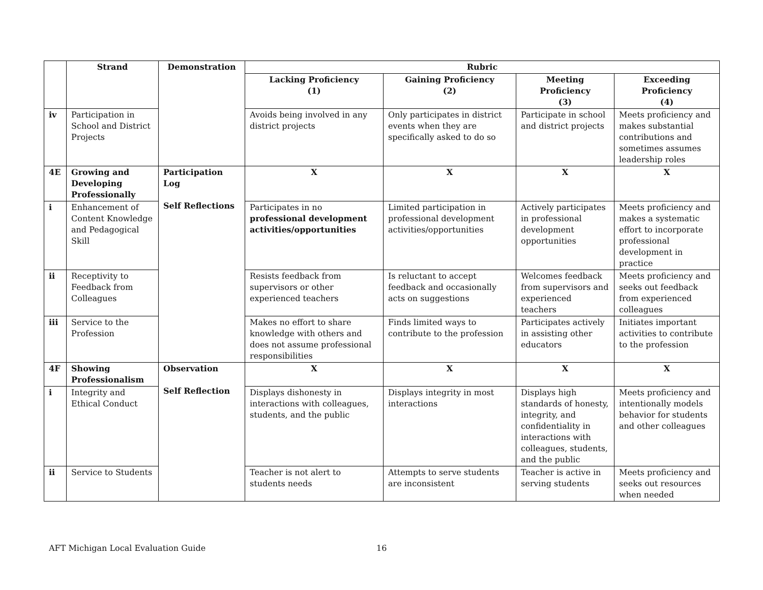| | Strand | Demonstration | Rubric | | | |
| --- | --- | --- | --- | --- | --- | --- |
| | | | Lacking Proficiency (1) | Gaining Proficiency (2) | Meeting Proficiency (3) | Exceeding Proficiency (4) |
| iv | Participation in School and District Projects | | Avoids being involved in any district projects | Only participates in district events when they are specifically asked to do so | Participate in school and district projects | Meets proficiency and makes substantial contributions and sometimes assumes leadership roles |
| 4E | Growing and Developing Professionally | Participation Log Self Reflections | X | X | X | X |
| i | Enhancement of Content Knowledge and Pedagogical Skill | | Participates in no professional development activities/opportunities | Limited participation in professional development activities/opportunities | Actively participates in professional development opportunities | Meets proficiency and makes a systematic effort to incorporate professional development in practice |
| ii | Receptivity to Feedback from Colleagues | | Resists feedback from supervisors or other experienced teachers | Is reluctant to accept feedback and occasionally acts on suggestions | Welcomes feedback from supervisors and experienced teachers | Meets proficiency and seeks out feedback from experienced colleagues |
| iii | Service to the Profession | | Makes no effort to share knowledge with others and does not assume professional responsibilities | Finds limited ways to contribute to the profession | Participates actively in assisting other educators | Initiates important activities to contribute to the profession |
| 4F | Showing Professionalism | Observation Self Reflection | X | X | X | X |
| i | Integrity and Ethical Conduct | | Displays dishonesty in interactions with colleagues, students, and the public | Displays integrity in most interactions | Displays high standards of honesty, integrity, and confidentiality in interactions with colleagues, students, and the public | Meets proficiency and intentionally models behavior for students and other colleagues |
| ii | Service to Students | | Teacher is not alert to students needs | Attempts to serve students are inconsistent | Teacher is active in serving students | Meets proficiency and seeks out resources when needed |
AFT Michigan Local Evaluation Guide
16